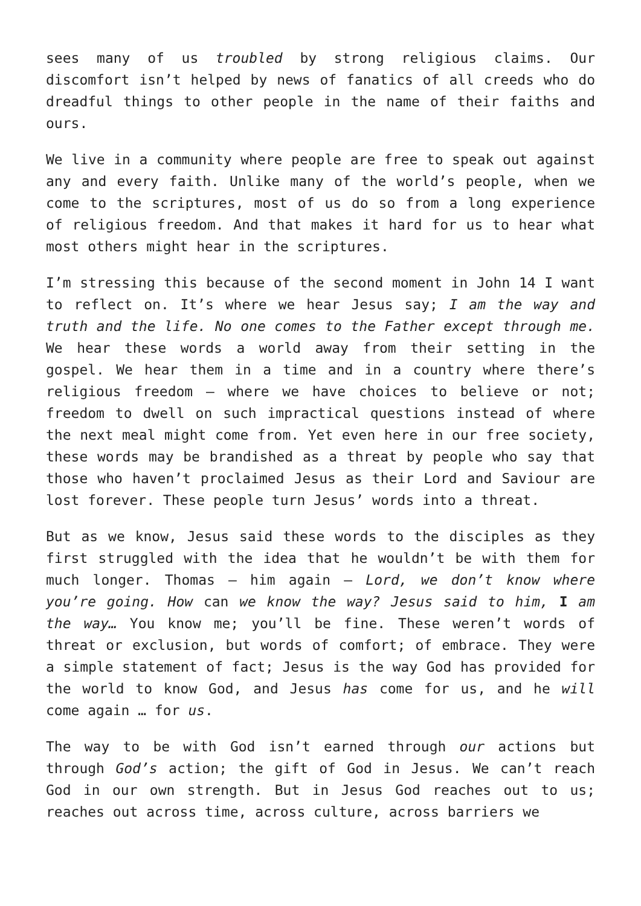sees many of us troubled by strong religious claims. Our discomfort isn’t helped by news of fanatics of all creeds who do dreadful things to other people in the name of their faiths and ours.
We live in a community where people are free to speak out against any and every faith. Unlike many of the world’s people, when we come to the scriptures, most of us do so from a long experience of religious freedom. And that makes it hard for us to hear what most others might hear in the scriptures.
I’m stressing this because of the second moment in John 14 I want to reflect on. It’s where we hear Jesus say; I am the way and truth and the life. No one comes to the Father except through me. We hear these words a world away from their setting in the gospel. We hear them in a time and in a country where there’s religious freedom – where we have choices to believe or not; freedom to dwell on such impractical questions instead of where the next meal might come from. Yet even here in our free society, these words may be brandished as a threat by people who say that those who haven’t proclaimed Jesus as their Lord and Saviour are lost forever. These people turn Jesus’ words into a threat.
But as we know, Jesus said these words to the disciples as they first struggled with the idea that he wouldn’t be with them for much longer. Thomas – him again – Lord, we don’t know where you’re going. How can we know the way? Jesus said to him, I am the way… You know me; you’ll be fine. These weren’t words of threat or exclusion, but words of comfort; of embrace. They were a simple statement of fact; Jesus is the way God has provided for the world to know God, and Jesus has come for us, and he will come again … for us.
The way to be with God isn’t earned through our actions but through God’s action; the gift of God in Jesus. We can’t reach God in our own strength. But in Jesus God reaches out to us; reaches out across time, across culture, across barriers we